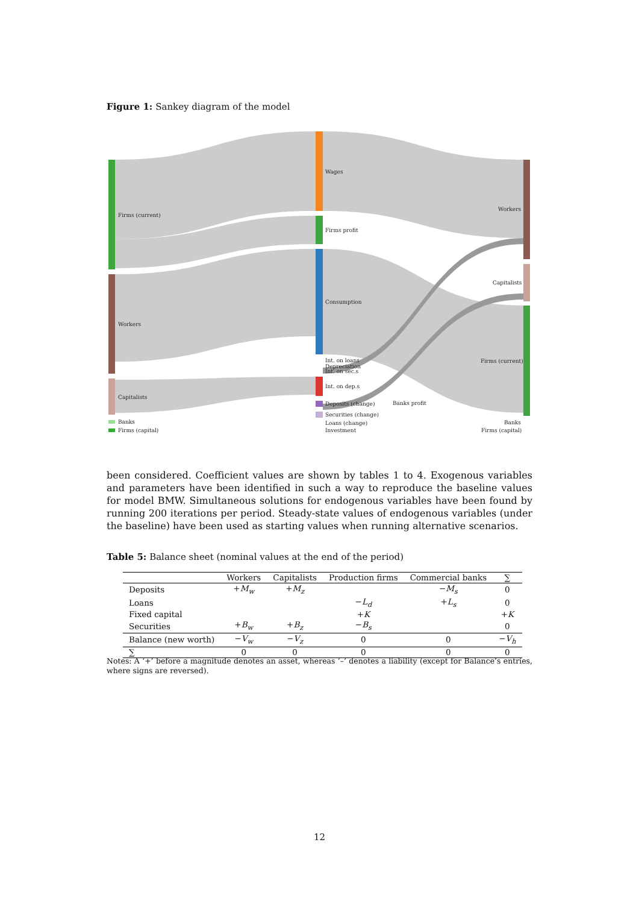Figure 1: Sankey diagram of the model
Firms (current)
Workers
Capitalists
Banks
Firms (capital)
Wages
Firms profit
Consumption
Int. on loans
Depreciation
Int. on sec.s
Int. on dep.s
Deposits (change)
Banks profit
Securities (change)
Loans (change)
Investment
Workers
Capitalists
Firms (current)
Banks
Firms (capital)
been considered. Coefficient values are shown by tables 1 to 4. Exogenous variables and parameters have been identified in such a way to reproduce the baseline values for model BMW. Simultaneous solutions for endogenous variables have been found by running 200 iterations per period. Steady-state values of endogenous variables (under the baseline) have been used as starting values when running alternative scenarios.
Table 5: Balance sheet (nominal values at the end of the period)
| | Workers | Capitalists | Production firms | Commercial banks | ∑ |
| --- | --- | --- | --- | --- | --- |
| Deposits | + M<sub>w</sub> | + M<sub>z</sub> | | − M<sub>s</sub> | 0 |
| Loans | | | − L<sub>d</sub> | + L<sub>s</sub> | 0 |
| Fixed capital | | | + K | | + K |
| Securities | + B<sub>w</sub> | + B<sub>z</sub> | − B<sub>s</sub> | | 0 |
| Balance (new worth) | − V<sub>w</sub> | − V<sub>z</sub> | 0 | 0 | − V<sub>h</sub> |
| ∑ | 0 | 0 | 0 | 0 | 0 |
Notes: A ‘+’ before a magnitude denotes an asset, whereas ‘–’ denotes a liability (except for Balance’s entries, where signs are reversed).
12